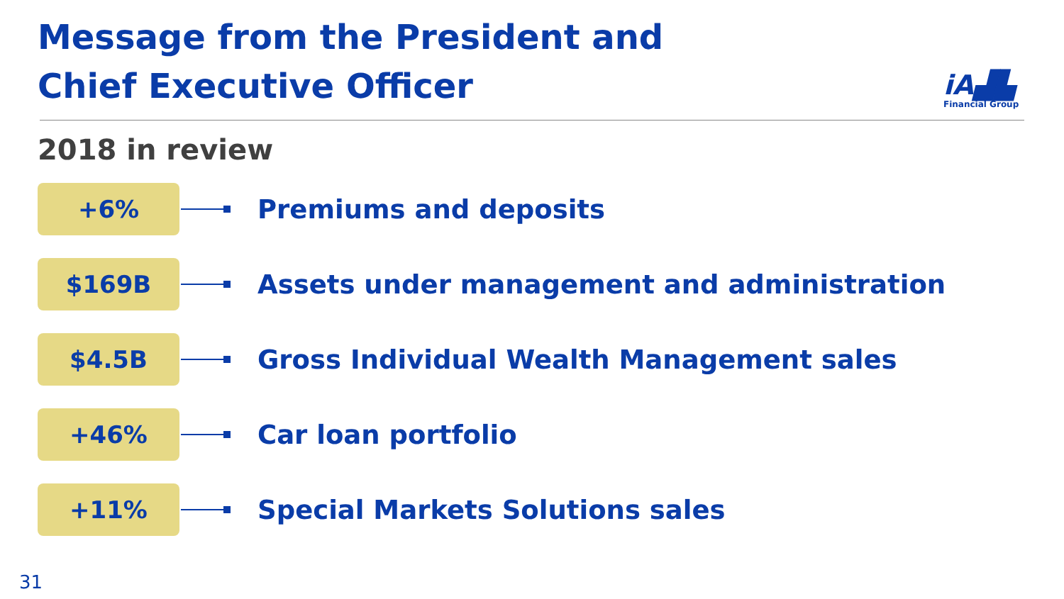Message from the President and
Chief Executive Officer
iA▟▙
Financial Group
2018 in review
+6%
Premiums and deposits
$169B
Assets under management and administration
$4.5B
Gross Individual Wealth Management sales
+46%
Car loan portfolio
+11%
Special Markets Solutions sales
31